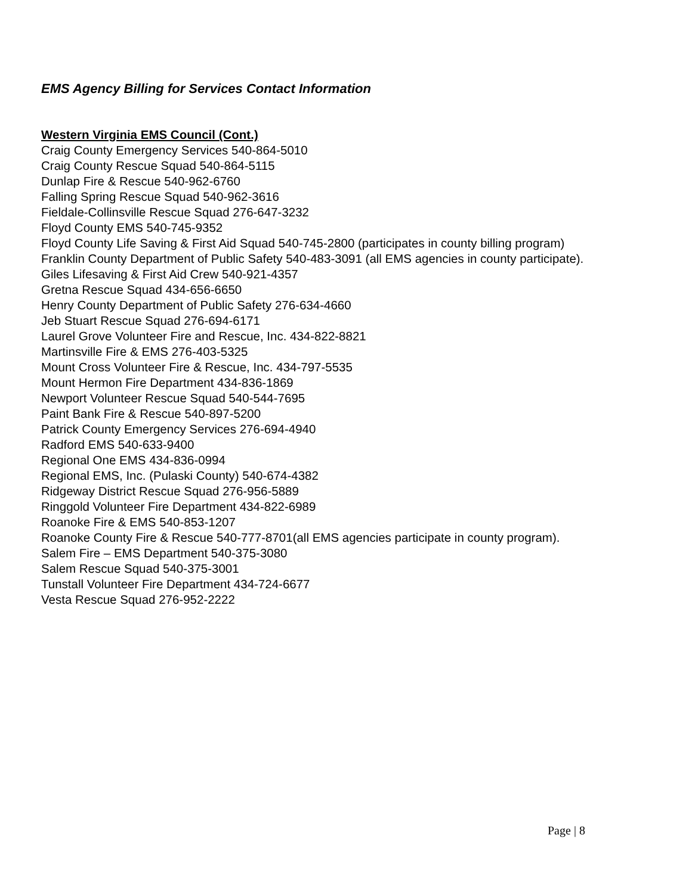EMS Agency Billing for Services Contact Information
Western Virginia EMS Council (Cont.)
Craig County Emergency Services 540-864-5010
Craig County Rescue Squad 540-864-5115
Dunlap Fire & Rescue 540-962-6760
Falling Spring Rescue Squad 540-962-3616
Fieldale-Collinsville Rescue Squad 276-647-3232
Floyd County EMS 540-745-9352
Floyd County Life Saving & First Aid Squad 540-745-2800 (participates in county billing program)
Franklin County Department of Public Safety 540-483-3091 (all EMS agencies in county participate).
Giles Lifesaving & First Aid Crew 540-921-4357
Gretna Rescue Squad 434-656-6650
Henry County Department of Public Safety 276-634-4660
Jeb Stuart Rescue Squad 276-694-6171
Laurel Grove Volunteer Fire and Rescue, Inc. 434-822-8821
Martinsville Fire & EMS 276-403-5325
Mount Cross Volunteer Fire & Rescue, Inc. 434-797-5535
Mount Hermon Fire Department 434-836-1869
Newport Volunteer Rescue Squad 540-544-7695
Paint Bank Fire & Rescue 540-897-5200
Patrick County Emergency Services 276-694-4940
Radford EMS 540-633-9400
Regional One EMS 434-836-0994
Regional EMS, Inc. (Pulaski County) 540-674-4382
Ridgeway District Rescue Squad 276-956-5889
Ringgold Volunteer Fire Department 434-822-6989
Roanoke Fire & EMS 540-853-1207
Roanoke County Fire & Rescue 540-777-8701(all EMS agencies participate in county program).
Salem Fire – EMS Department 540-375-3080
Salem Rescue Squad 540-375-3001
Tunstall Volunteer Fire Department 434-724-6677
Vesta Rescue Squad 276-952-2222
Page | 8